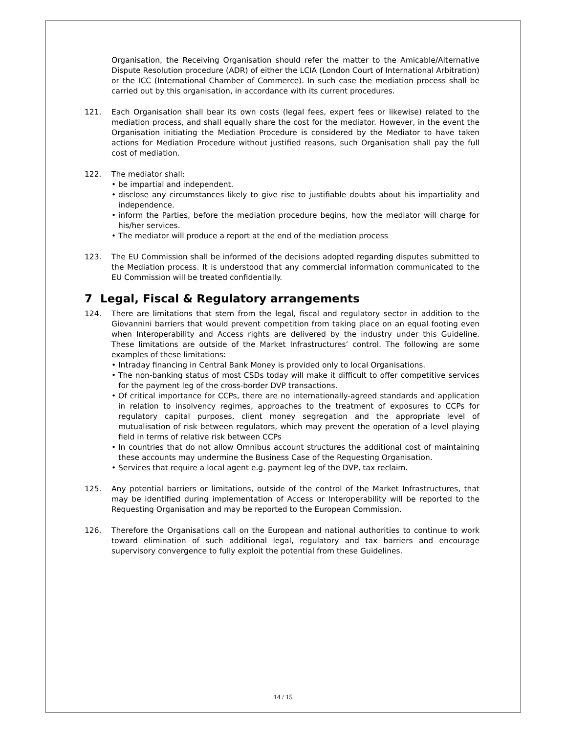Organisation, the Receiving Organisation should refer the matter to the Amicable/Alternative Dispute Resolution procedure (ADR) of either the LCIA (London Court of International Arbitration) or the ICC (International Chamber of Commerce). In such case the mediation process shall be carried out by this organisation, in accordance with its current procedures.
121. Each Organisation shall bear its own costs (legal fees, expert fees or likewise) related to the mediation process, and shall equally share the cost for the mediator. However, in the event the Organisation initiating the Mediation Procedure is considered by the Mediator to have taken actions for Mediation Procedure without justified reasons, such Organisation shall pay the full cost of mediation.
122. The mediator shall:
• be impartial and independent.
• disclose any circumstances likely to give rise to justifiable doubts about his impartiality and independence.
• inform the Parties, before the mediation procedure begins, how the mediator will charge for his/her services.
• The mediator will produce a report at the end of the mediation process
123. The EU Commission shall be informed of the decisions adopted regarding disputes submitted to the Mediation process. It is understood that any commercial information communicated to the EU Commission will be treated confidentially.
7 Legal, Fiscal & Regulatory arrangements
124. There are limitations that stem from the legal, fiscal and regulatory sector in addition to the Giovannini barriers that would prevent competition from taking place on an equal footing even when Interoperability and Access rights are delivered by the industry under this Guideline. These limitations are outside of the Market Infrastructures’ control. The following are some examples of these limitations:
• Intraday financing in Central Bank Money is provided only to local Organisations.
• The non-banking status of most CSDs today will make it difficult to offer competitive services for the payment leg of the cross-border DVP transactions.
• Of critical importance for CCPs, there are no internationally-agreed standards and application in relation to insolvency regimes, approaches to the treatment of exposures to CCPs for regulatory capital purposes, client money segregation and the appropriate level of mutualisation of risk between regulators, which may prevent the operation of a level playing field in terms of relative risk between CCPs
• In countries that do not allow Omnibus account structures the additional cost of maintaining these accounts may undermine the Business Case of the Requesting Organisation.
• Services that require a local agent e.g. payment leg of the DVP, tax reclaim.
125. Any potential barriers or limitations, outside of the control of the Market Infrastructures, that may be identified during implementation of Access or Interoperability will be reported to the Requesting Organisation and may be reported to the European Commission.
126. Therefore the Organisations call on the European and national authorities to continue to work toward elimination of such additional legal, regulatory and tax barriers and encourage supervisory convergence to fully exploit the potential from these Guidelines.
14 / 15